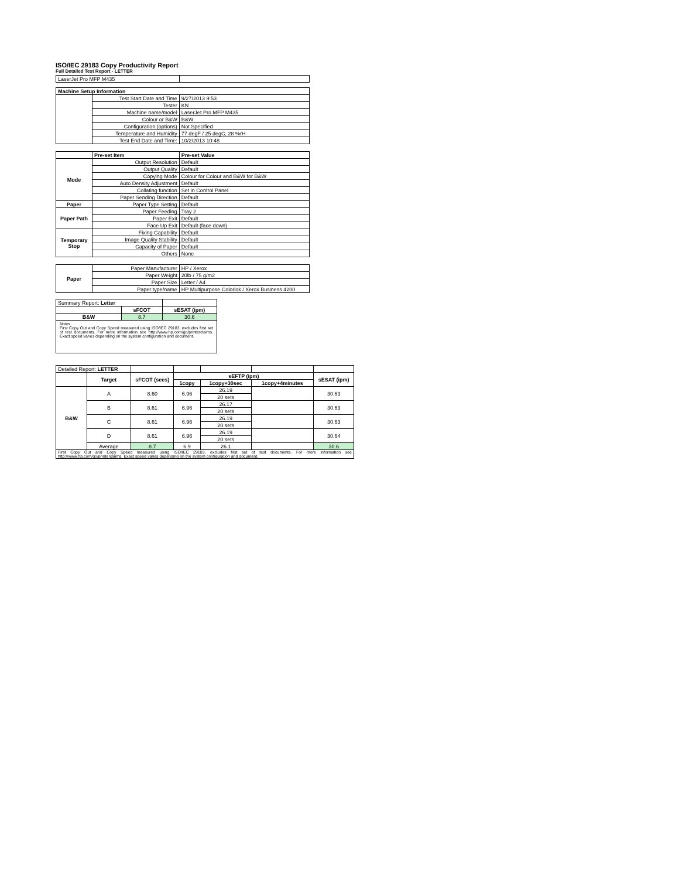ISO/IEC 29183 Copy Productivity Report
Full Detailed Test Report - LETTER
| LaserJet Pro MFP M435 | | |
| Machine Setup Information | | |
| | Test Start Date and Time | 9/27/2013 9:53 |
| | Tester | KN |
| | Machine name/model | LaserJet Pro MFP M435 |
| | Colour or B&W | B&W |
| | Configuration (options) | Not Specified |
| | Temperature and Humidity | 77 degF / 25 degC, 28 %rH |
| | Test End Date and Time: | 10/2/2013 10:48 |
| | Pre-set Item | Pre-set Value |
| Mode | Output Resolution | Default |
| | Output Quality | Default |
| | Copying Mode | Colour for Colour and B&W for B&W |
| | Auto Density Adjustment | Default |
| | Collating function | Set in Control Panel |
| | Paper Sending Direction | Default |
| Paper | Paper Type Setting | Default |
| Paper Path | Paper Feeding | Tray 2 |
| | Paper Exit | Default |
| | Face Up Exit | Default (face down) |
| Temporary Stop | Fixing Capability | Default |
| | Image Quality Stability | Default |
| | Capacity of Paper | Default |
| | Others | None |
| Paper | Paper Manufacturer | HP / Xerox |
| | Paper Weight | 20lb / 75 g/m2 |
| | Paper Size | Letter / A4 |
| | Paper type/name | HP Multipurpose Colorlok / Xerox Business 4200 |
| Summary Report: Letter | | |
| | sFCOT | sESAT (ipm) |
| B&W | 8.7 | 30.6 |
| Notes First Copy Out and Copy Speed measured using ISO/IEC 29183, excludes first set of test documents. For more information see http://www.hp.com/go/printerclaims. Exact speed varies depending on the system configuration and document. | | |
| Detailed Report: LETTER | | | | | | |
| | Target | sFCOT (secs) | sEFTP (ipm) | | | sESAT (ipm) |
| | | | 1copy | 1copy+30sec | 1copy+4minutes | |
| B&W | A | 8.60 | 6.96 | 26.19 | | 30.63 |
| | | | | 20 sets | | |
| | B | 8.61 | 6.96 | 26.17 | | 30.63 |
| | | | | 20 sets | | |
| | C | 8.61 | 6.96 | 26.19 | | 30.63 |
| | | | | 20 sets | | |
| | D | 8.61 | 6.96 | 26.19 | | 30.64 |
| | | | | 20 sets | | |
| | Average | 8.7 | 6.9 | 26.1 | | 30.6 |
| First Copy Out and Copy Speed measured using ISO/IEC 29183, excludes first set of test documents. For more information see http://www.hp.com/go/printerclaims. Exact speed varies depending on the system configuration and document. | | | | | | |